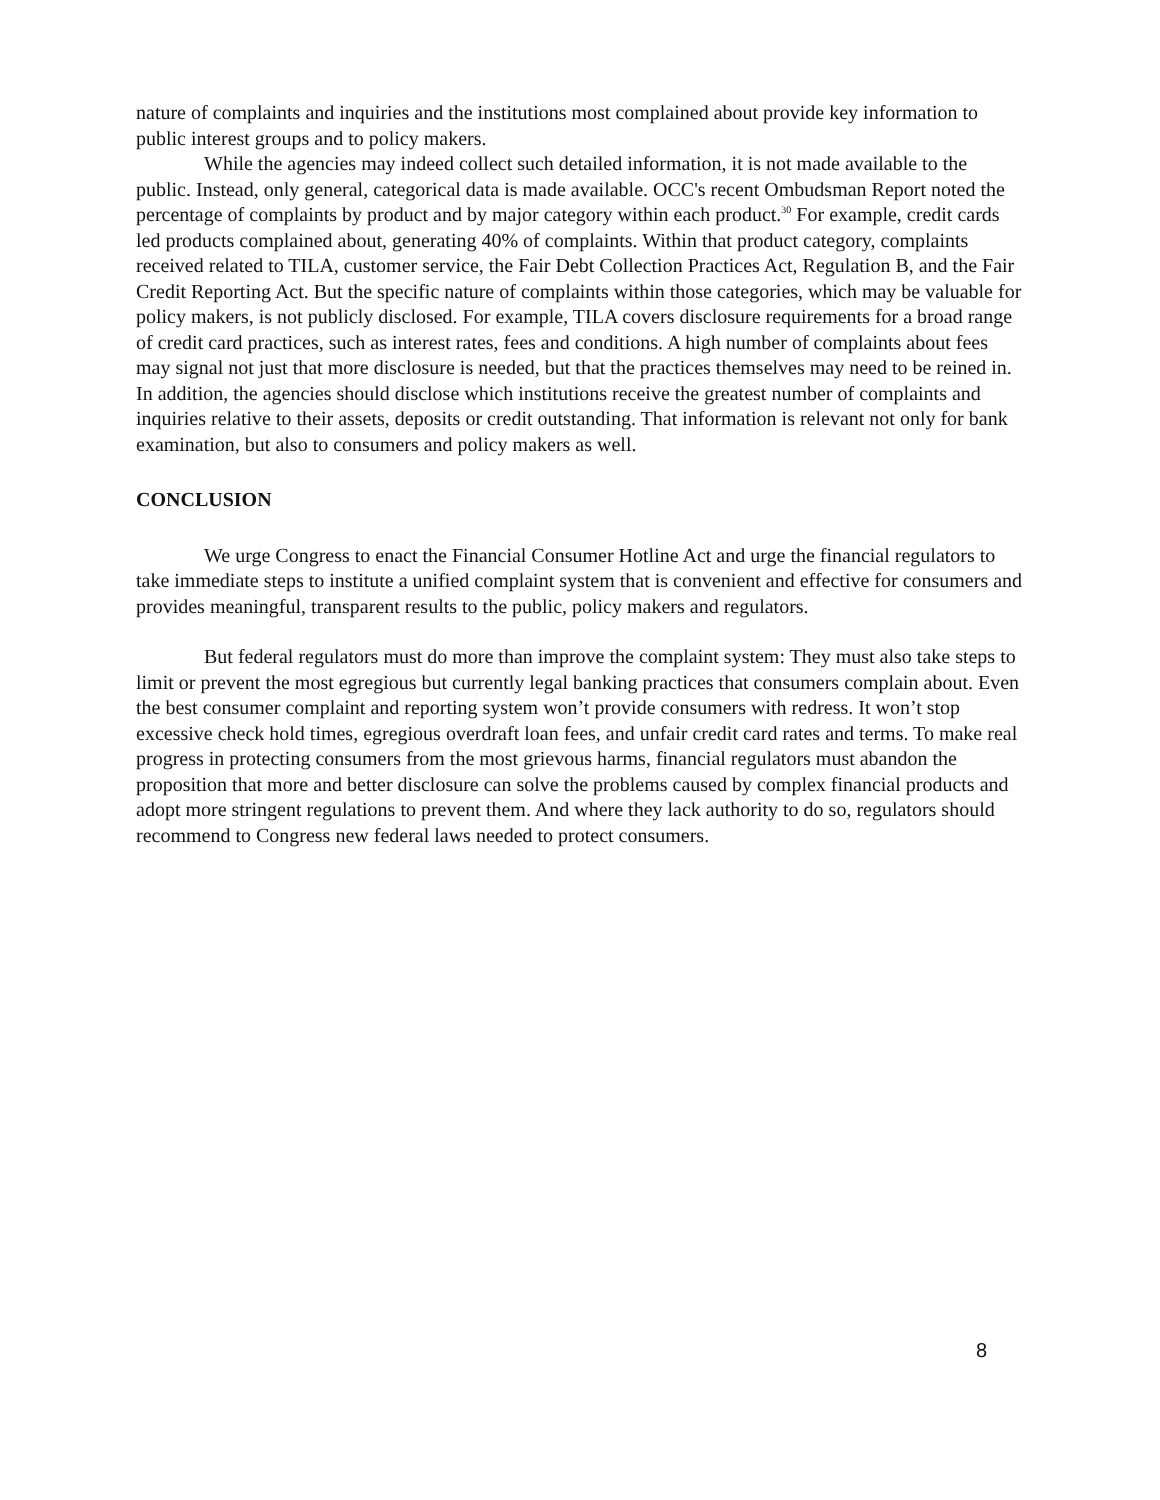nature of complaints and inquiries and the institutions most complained about provide key information to public interest groups and to policy makers.
While the agencies may indeed collect such detailed information, it is not made available to the public. Instead, only general, categorical data is made available. OCC's recent Ombudsman Report noted the percentage of complaints by product and by major category within each product.<sup>30</sup> For example, credit cards led products complained about, generating 40% of complaints. Within that product category, complaints received related to TILA, customer service, the Fair Debt Collection Practices Act, Regulation B, and the Fair Credit Reporting Act. But the specific nature of complaints within those categories, which may be valuable for policy makers, is not publicly disclosed. For example, TILA covers disclosure requirements for a broad range of credit card practices, such as interest rates, fees and conditions. A high number of complaints about fees may signal not just that more disclosure is needed, but that the practices themselves may need to be reined in. In addition, the agencies should disclose which institutions receive the greatest number of complaints and inquiries relative to their assets, deposits or credit outstanding. That information is relevant not only for bank examination, but also to consumers and policy makers as well.
CONCLUSION
We urge Congress to enact the Financial Consumer Hotline Act and urge the financial regulators to take immediate steps to institute a unified complaint system that is convenient and effective for consumers and provides meaningful, transparent results to the public, policy makers and regulators.
But federal regulators must do more than improve the complaint system: They must also take steps to limit or prevent the most egregious but currently legal banking practices that consumers complain about. Even the best consumer complaint and reporting system won’t provide consumers with redress. It won’t stop excessive check hold times, egregious overdraft loan fees, and unfair credit card rates and terms. To make real progress in protecting consumers from the most grievous harms, financial regulators must abandon the proposition that more and better disclosure can solve the problems caused by complex financial products and adopt more stringent regulations to prevent them. And where they lack authority to do so, regulators should recommend to Congress new federal laws needed to protect consumers.
8